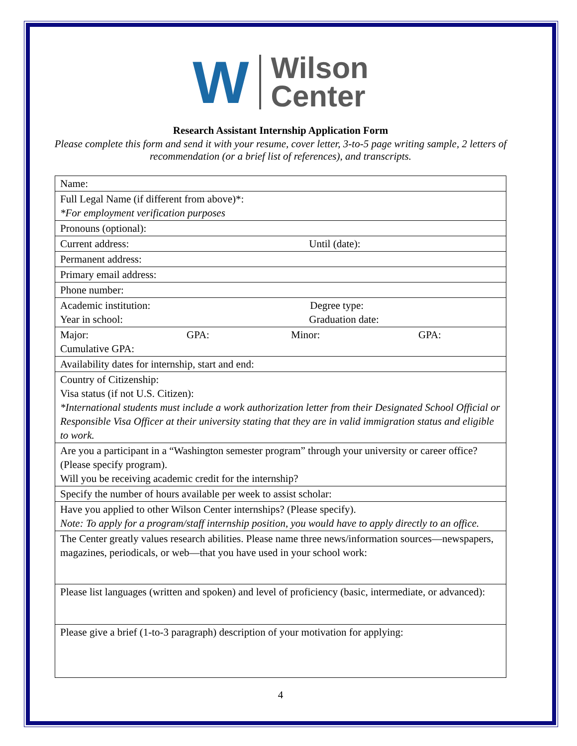W
Wilson
Center
Research Assistant Internship Application Form
Please complete this form and send it with your resume, cover letter, 3-to-5 page writing sample, 2 letters of recommendation (or a brief list of references), and transcripts.
| Name: |
| Full Legal Name (if different from above)*: *For employment verification purposes |
| Pronouns (optional): |
| Current address: Until (date): |
| Permanent address: |
| Primary email address: |
| Phone number: |
| Academic institution: Degree type: Year in school: Graduation date: |
| Major: GPA: Minor: GPA: Cumulative GPA: |
| Availability dates for internship, start and end: |
| Country of Citizenship: Visa status (if not U.S. Citizen): *International students must include a work authorization letter from their Designated School Official or Responsible Visa Officer at their university stating that they are in valid immigration status and eligible to work. |
| Are you a participant in a “Washington semester program” through your university or career office? (Please specify program). Will you be receiving academic credit for the internship? |
| Specify the number of hours available per week to assist scholar: |
| Have you applied to other Wilson Center internships? (Please specify). Note: To apply for a program/staff internship position, you would have to apply directly to an office. |
| The Center greatly values research abilities. Please name three news/information sources—newspapers, magazines, periodicals, or web—that you have used in your school work: |
| Please list languages (written and spoken) and level of proficiency (basic, intermediate, or advanced): |
| Please give a brief (1-to-3 paragraph) description of your motivation for applying: |
4